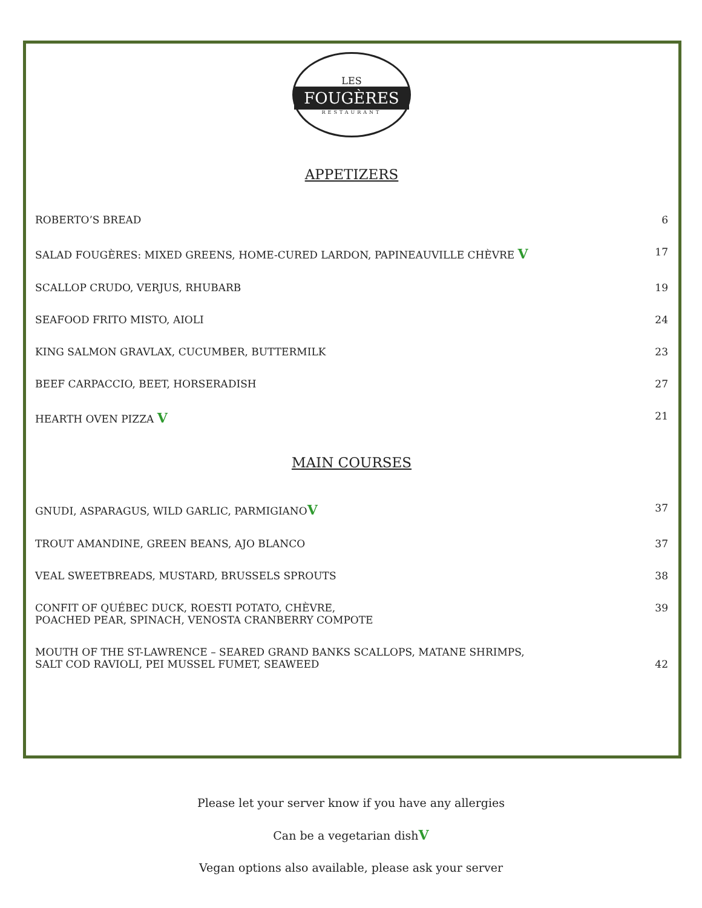LES
FOUGÈRES
RESTAURANT
APPETIZERS
ROBERTO’S BREAD 6
SALAD FOUGÈRES: MIXED GREENS, HOME-CURED LARDON, PAPINEAUVILLE CHÈVRE V 17
SCALLOP CRUDO, VERJUS, RHUBARB 19
SEAFOOD FRITO MISTO, AIOLI 24
KING SALMON GRAVLAX, CUCUMBER, BUTTERMILK 23
BEEF CARPACCIO, BEET, HORSERADISH 27
HEARTH OVEN PIZZA V 21
MAIN COURSES
GNUDI, ASPARAGUS, WILD GARLIC, PARMIGIANOV 37
TROUT AMANDINE, GREEN BEANS, AJO BLANCO 37
VEAL SWEETBREADS, MUSTARD, BRUSSELS SPROUTS 38
CONFIT OF QUÉBEC DUCK, ROESTI POTATO, CHÈVRE,
POACHED PEAR, SPINACH, VENOSTA CRANBERRY COMPOTE 39
MOUTH OF THE ST-LAWRENCE – SEARED GRAND BANKS SCALLOPS, MATANE SHRIMPS,
SALT COD RAVIOLI, PEI MUSSEL FUMET, SEAWEED 42
Please let your server know if you have any allergies
Can be a vegetarian dishV
Vegan options also available, please ask your server